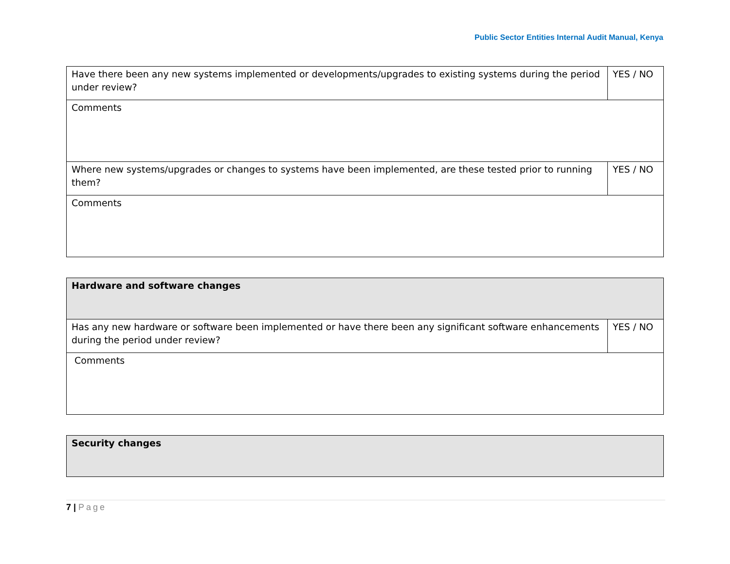Public Sector Entities Internal Audit Manual, Kenya
| Have there been any new systems implemented or developments/upgrades to existing systems during the period under review? | YES / NO |
| Comments | |
| Where new systems/upgrades or changes to systems have been implemented, are these tested prior to running them? | YES / NO |
| Comments | |
| Hardware and software changes | |
| Has any new hardware or software been implemented or have there been any significant software enhancements during the period under review? | YES / NO |
| Comments | |
| Security changes |
7 | Page